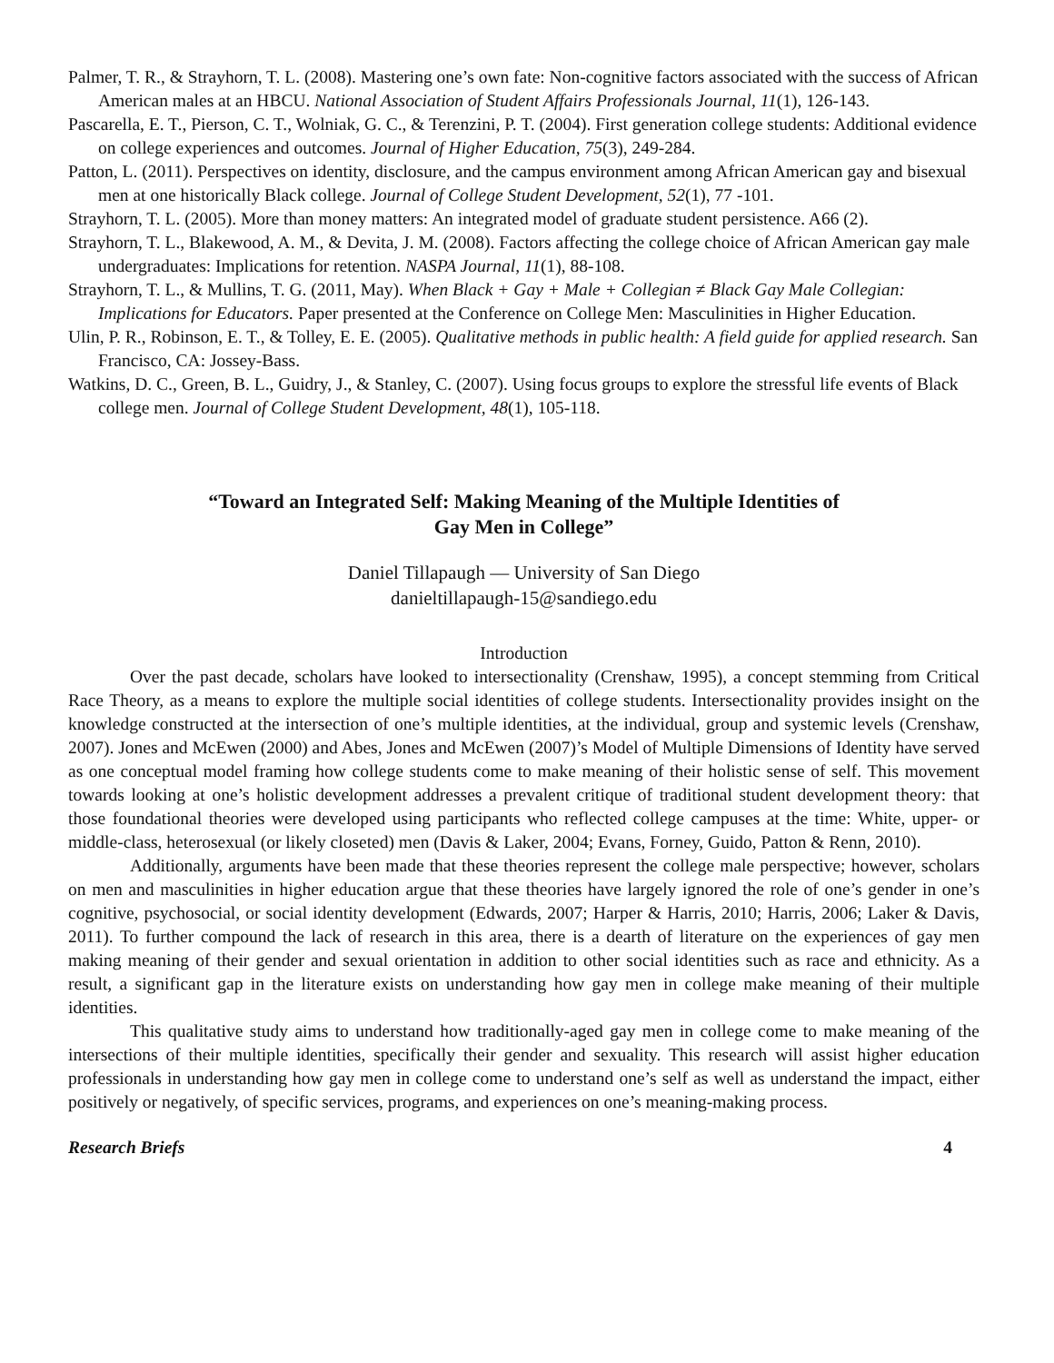Palmer, T. R., & Strayhorn, T. L. (2008). Mastering one’s own fate: Non-cognitive factors associated with the success of African American males at an HBCU. National Association of Student Affairs Professionals Journal, 11(1), 126-143.
Pascarella, E. T., Pierson, C. T., Wolniak, G. C., & Terenzini, P. T. (2004). First generation college students: Additional evidence on college experiences and outcomes. Journal of Higher Education, 75(3), 249-284.
Patton, L. (2011). Perspectives on identity, disclosure, and the campus environment among African American gay and bisexual men at one historically Black college. Journal of College Student Development, 52(1), 77 -101.
Strayhorn, T. L. (2005). More than money matters: An integrated model of graduate student persistence. A66 (2).
Strayhorn, T. L., Blakewood, A. M., & Devita, J. M. (2008). Factors affecting the college choice of African American gay male undergraduates: Implications for retention. NASPA Journal, 11(1), 88-108.
Strayhorn, T. L., & Mullins, T. G. (2011, May). When Black + Gay + Male + Collegian ≠ Black Gay Male Collegian: Implications for Educators. Paper presented at the Conference on College Men: Masculinities in Higher Education.
Ulin, P. R., Robinson, E. T., & Tolley, E. E. (2005). Qualitative methods in public health: A field guide for applied research. San Francisco, CA: Jossey-Bass.
Watkins, D. C., Green, B. L., Guidry, J., & Stanley, C. (2007). Using focus groups to explore the stressful life events of Black college men. Journal of College Student Development, 48(1), 105-118.
“Toward an Integrated Self: Making Meaning of the Multiple Identities of
Gay Men in College”
Daniel Tillapaugh — University of San Diego
danieltillapaugh-15@sandiego.edu
Introduction
Over the past decade, scholars have looked to intersectionality (Crenshaw, 1995), a concept stemming from Critical Race Theory, as a means to explore the multiple social identities of college students. Intersectionality provides insight on the knowledge constructed at the intersection of one’s multiple identities, at the individual, group and systemic levels (Crenshaw, 2007). Jones and McEwen (2000) and Abes, Jones and McEwen (2007)’s Model of Multiple Dimensions of Identity have served as one conceptual model framing how college students come to make meaning of their holistic sense of self. This movement towards looking at one’s holistic development addresses a prevalent critique of traditional student development theory: that those foundational theories were developed using participants who reflected college campuses at the time: White, upper- or middle-class, heterosexual (or likely closeted) men (Davis & Laker, 2004; Evans, Forney, Guido, Patton & Renn, 2010).
Additionally, arguments have been made that these theories represent the college male perspective; however, scholars on men and masculinities in higher education argue that these theories have largely ignored the role of one’s gender in one’s cognitive, psychosocial, or social identity development (Edwards, 2007; Harper & Harris, 2010; Harris, 2006; Laker & Davis, 2011). To further compound the lack of research in this area, there is a dearth of literature on the experiences of gay men making meaning of their gender and sexual orientation in addition to other social identities such as race and ethnicity. As a result, a significant gap in the literature exists on understanding how gay men in college make meaning of their multiple identities.
This qualitative study aims to understand how traditionally-aged gay men in college come to make meaning of the intersections of their multiple identities, specifically their gender and sexuality. This research will assist higher education professionals in understanding how gay men in college come to understand one’s self as well as understand the impact, either positively or negatively, of specific services, programs, and experiences on one’s meaning-making process.
Research Briefs 4